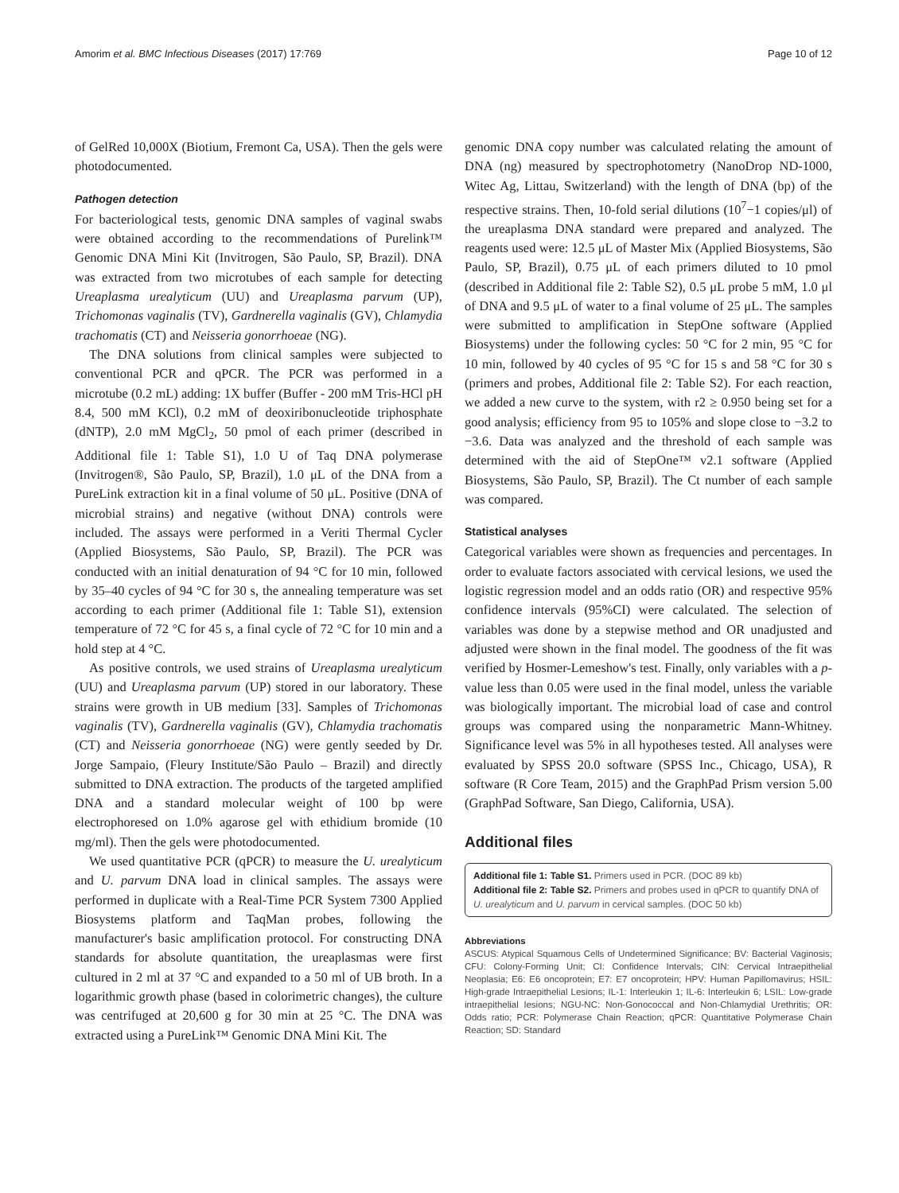Amorim et al. BMC Infectious Diseases (2017) 17:769 Page 10 of 12
of GelRed 10,000X (Biotium, Fremont Ca, USA). Then the gels were photodocumented.
Pathogen detection
For bacteriological tests, genomic DNA samples of vaginal swabs were obtained according to the recommendations of Purelink™ Genomic DNA Mini Kit (Invitrogen, São Paulo, SP, Brazil). DNA was extracted from two microtubes of each sample for detecting Ureaplasma urealyticum (UU) and Ureaplasma parvum (UP), Trichomonas vaginalis (TV), Gardnerella vaginalis (GV), Chlamydia trachomatis (CT) and Neisseria gonorrhoeae (NG).
The DNA solutions from clinical samples were subjected to conventional PCR and qPCR. The PCR was performed in a microtube (0.2 mL) adding: 1X buffer (Buffer - 200 mM Tris-HCl pH 8.4, 500 mM KCl), 0.2 mM of deoxiribonucleotide triphosphate (dNTP), 2.0 mM MgCl<sub>2</sub>, 50 pmol of each primer (described in Additional file 1: Table S1), 1.0 U of Taq DNA polymerase (Invitrogen®, São Paulo, SP, Brazil), 1.0 μL of the DNA from a PureLink extraction kit in a final volume of 50 μL. Positive (DNA of microbial strains) and negative (without DNA) controls were included. The assays were performed in a Veriti Thermal Cycler (Applied Biosystems, São Paulo, SP, Brazil). The PCR was conducted with an initial denaturation of 94 °C for 10 min, followed by 35–40 cycles of 94 °C for 30 s, the annealing temperature was set according to each primer (Additional file 1: Table S1), extension temperature of 72 °C for 45 s, a final cycle of 72 °C for 10 min and a hold step at 4 °C.
As positive controls, we used strains of Ureaplasma urealyticum (UU) and Ureaplasma parvum (UP) stored in our laboratory. These strains were growth in UB medium [33]. Samples of Trichomonas vaginalis (TV), Gardnerella vaginalis (GV), Chlamydia trachomatis (CT) and Neisseria gonorrhoeae (NG) were gently seeded by Dr. Jorge Sampaio, (Fleury Institute/São Paulo – Brazil) and directly submitted to DNA extraction. The products of the targeted amplified DNA and a standard molecular weight of 100 bp were electrophoresed on 1.0% agarose gel with ethidium bromide (10 mg/ml). Then the gels were photodocumented.
We used quantitative PCR (qPCR) to measure the U. urealyticum and U. parvum DNA load in clinical samples. The assays were performed in duplicate with a Real-Time PCR System 7300 Applied Biosystems platform and TaqMan probes, following the manufacturer's basic amplification protocol. For constructing DNA standards for absolute quantitation, the ureaplasmas were first cultured in 2 ml at 37 °C and expanded to a 50 ml of UB broth. In a logarithmic growth phase (based in colorimetric changes), the culture was centrifuged at 20,600 g for 30 min at 25 °C. The DNA was extracted using a PureLink™ Genomic DNA Mini Kit. The
genomic DNA copy number was calculated relating the amount of DNA (ng) measured by spectrophotometry (NanoDrop ND-1000, Witec Ag, Littau, Switzerland) with the length of DNA (bp) of the respective strains. Then, 10-fold serial dilutions (10<sup>7</sup>−1 copies/μl) of the ureaplasma DNA standard were prepared and analyzed. The reagents used were: 12.5 μL of Master Mix (Applied Biosystems, São Paulo, SP, Brazil), 0.75 μL of each primers diluted to 10 pmol (described in Additional file 2: Table S2), 0.5 μL probe 5 mM, 1.0 μl of DNA and 9.5 μL of water to a final volume of 25 μL. The samples were submitted to amplification in StepOne software (Applied Biosystems) under the following cycles: 50 °C for 2 min, 95 °C for 10 min, followed by 40 cycles of 95 °C for 15 s and 58 °C for 30 s (primers and probes, Additional file 2: Table S2). For each reaction, we added a new curve to the system, with r2 ≥ 0.950 being set for a good analysis; efficiency from 95 to 105% and slope close to −3.2 to −3.6. Data was analyzed and the threshold of each sample was determined with the aid of StepOne™ v2.1 software (Applied Biosystems, São Paulo, SP, Brazil). The Ct number of each sample was compared.
Statistical analyses
Categorical variables were shown as frequencies and percentages. In order to evaluate factors associated with cervical lesions, we used the logistic regression model and an odds ratio (OR) and respective 95% confidence intervals (95%CI) were calculated. The selection of variables was done by a stepwise method and OR unadjusted and adjusted were shown in the final model. The goodness of the fit was verified by Hosmer-Lemeshow's test. Finally, only variables with a p-value less than 0.05 were used in the final model, unless the variable was biologically important. The microbial load of case and control groups was compared using the nonparametric Mann-Whitney. Significance level was 5% in all hypotheses tested. All analyses were evaluated by SPSS 20.0 software (SPSS Inc., Chicago, USA), R software (R Core Team, 2015) and the GraphPad Prism version 5.00 (GraphPad Software, San Diego, California, USA).
Additional files
Additional file 1: Table S1. Primers used in PCR. (DOC 89 kb)
Additional file 2: Table S2. Primers and probes used in qPCR to quantify DNA of U. urealyticum and U. parvum in cervical samples. (DOC 50 kb)
Abbreviations
ASCUS: Atypical Squamous Cells of Undetermined Significance; BV: Bacterial Vaginosis; CFU: Colony-Forming Unit; CI: Confidence Intervals; CIN: Cervical Intraepithelial Neoplasia; E6: E6 oncoprotein; E7: E7 oncoprotein; HPV: Human Papillomavirus; HSIL: High-grade Intraepithelial Lesions; IL-1: Interleukin 1; IL-6: Interleukin 6; LSIL: Low-grade intraepithelial lesions; NGU-NC: Non-Gonococcal and Non-Chlamydial Urethritis; OR: Odds ratio; PCR: Polymerase Chain Reaction; qPCR: Quantitative Polymerase Chain Reaction; SD: Standard